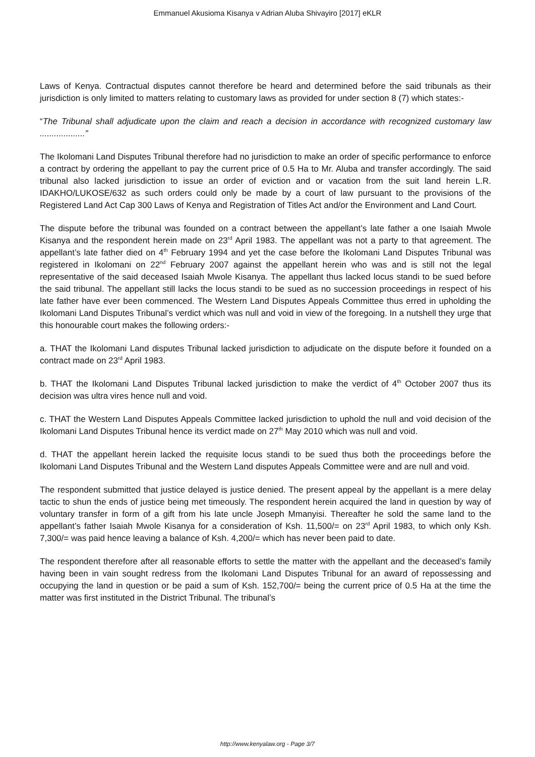Emmanuel Akusioma Kisanya v Adrian Aluba Shivayiro [2017] eKLR
Laws of Kenya. Contractual disputes cannot therefore be heard and determined before the said tribunals as their jurisdiction is only limited to matters relating to customary laws as provided for under section 8 (7) which states:-
“The Tribunal shall adjudicate upon the claim and reach a decision in accordance with recognized customary law ...................”
The Ikolomani Land Disputes Tribunal therefore had no jurisdiction to make an order of specific performance to enforce a contract by ordering the appellant to pay the current price of 0.5 Ha to Mr. Aluba and transfer accordingly. The said tribunal also lacked jurisdiction to issue an order of eviction and or vacation from the suit land herein L.R. IDAKHO/LUKOSE/632 as such orders could only be made by a court of law pursuant to the provisions of the Registered Land Act Cap 300 Laws of Kenya and Registration of Titles Act and/or the Environment and Land Court.
The dispute before the tribunal was founded on a contract between the appellant’s late father a one Isaiah Mwole Kisanya and the respondent herein made on 23<sup>rd</sup> April 1983. The appellant was not a party to that agreement. The appellant’s late father died on 4<sup>th</sup> February 1994 and yet the case before the Ikolomani Land Disputes Tribunal was registered in Ikolomani on 22<sup>nd</sup> February 2007 against the appellant herein who was and is still not the legal representative of the said deceased Isaiah Mwole Kisanya. The appellant thus lacked locus standi to be sued before the said tribunal. The appellant still lacks the locus standi to be sued as no succession proceedings in respect of his late father have ever been commenced. The Western Land Disputes Appeals Committee thus erred in upholding the Ikolomani Land Disputes Tribunal’s verdict which was null and void in view of the foregoing. In a nutshell they urge that this honourable court makes the following orders:-
a. THAT the Ikolomani Land disputes Tribunal lacked jurisdiction to adjudicate on the dispute before it founded on a contract made on 23<sup>rd</sup> April 1983.
b. THAT the Ikolomani Land Disputes Tribunal lacked jurisdiction to make the verdict of 4<sup>th</sup> October 2007 thus its decision was ultra vires hence null and void.
c. THAT the Western Land Disputes Appeals Committee lacked jurisdiction to uphold the null and void decision of the Ikolomani Land Disputes Tribunal hence its verdict made on 27<sup>th</sup> May 2010 which was null and void.
d. THAT the appellant herein lacked the requisite locus standi to be sued thus both the proceedings before the Ikolomani Land Disputes Tribunal and the Western Land disputes Appeals Committee were and are null and void.
The respondent submitted that justice delayed is justice denied. The present appeal by the appellant is a mere delay tactic to shun the ends of justice being met timeously. The respondent herein acquired the land in question by way of voluntary transfer in form of a gift from his late uncle Joseph Mmanyisi. Thereafter he sold the same land to the appellant’s father Isaiah Mwole Kisanya for a consideration of Ksh. 11,500/= on 23<sup>rd</sup> April 1983, to which only Ksh. 7,300/= was paid hence leaving a balance of Ksh. 4,200/= which has never been paid to date.
The respondent therefore after all reasonable efforts to settle the matter with the appellant and the deceased’s family having been in vain sought redress from the Ikolomani Land Disputes Tribunal for an award of repossessing and occupying the land in question or be paid a sum of Ksh. 152,700/= being the current price of 0.5 Ha at the time the matter was first instituted in the District Tribunal. The tribunal’s
http://www.kenyalaw.org - Page 3/7